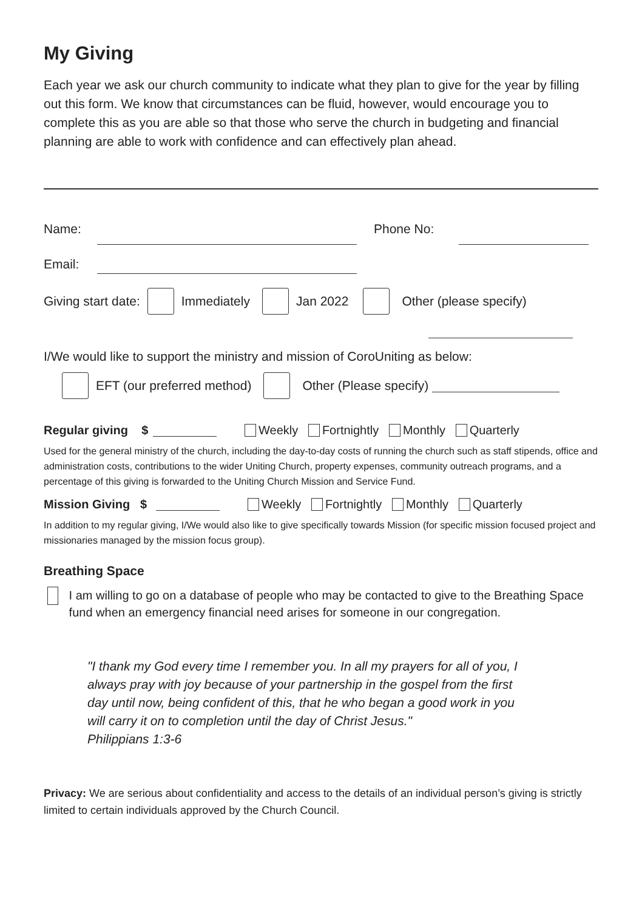My Giving
Each year we ask our church community to indicate what they plan to give for the year by filling out this form. We know that circumstances can be fluid, however, would encourage you to complete this as you are able so that those who serve the church in budgeting and financial planning are able to work with confidence and can effectively plan ahead.
Name: Phone No:
Email:
Giving start date: Immediately Jan 2022 Other (please specify)
I/We would like to support the ministry and mission of CoroUniting as below:
EFT (our preferred method) Other (Please specify)
Regular giving $ Weekly Fortnightly Monthly Quarterly
Used for the general ministry of the church, including the day-to-day costs of running the church such as staff stipends, office and administration costs, contributions to the wider Uniting Church, property expenses, community outreach programs, and a percentage of this giving is forwarded to the Uniting Church Mission and Service Fund.
Mission Giving $ Weekly Fortnightly Monthly Quarterly
In addition to my regular giving, I/We would also like to give specifically towards Mission (for specific mission focused project and missionaries managed by the mission focus group).
Breathing Space
I am willing to go on a database of people who may be contacted to give to the Breathing Space fund when an emergency financial need arises for someone in our congregation.
"I thank my God every time I remember you. In all my prayers for all of you, I always pray with joy because of your partnership in the gospel from the first day until now, being confident of this, that he who began a good work in you will carry it on to completion until the day of Christ Jesus."
Philippians 1:3-6
Privacy: We are serious about confidentiality and access to the details of an individual person’s giving is strictly limited to certain individuals approved by the Church Council.